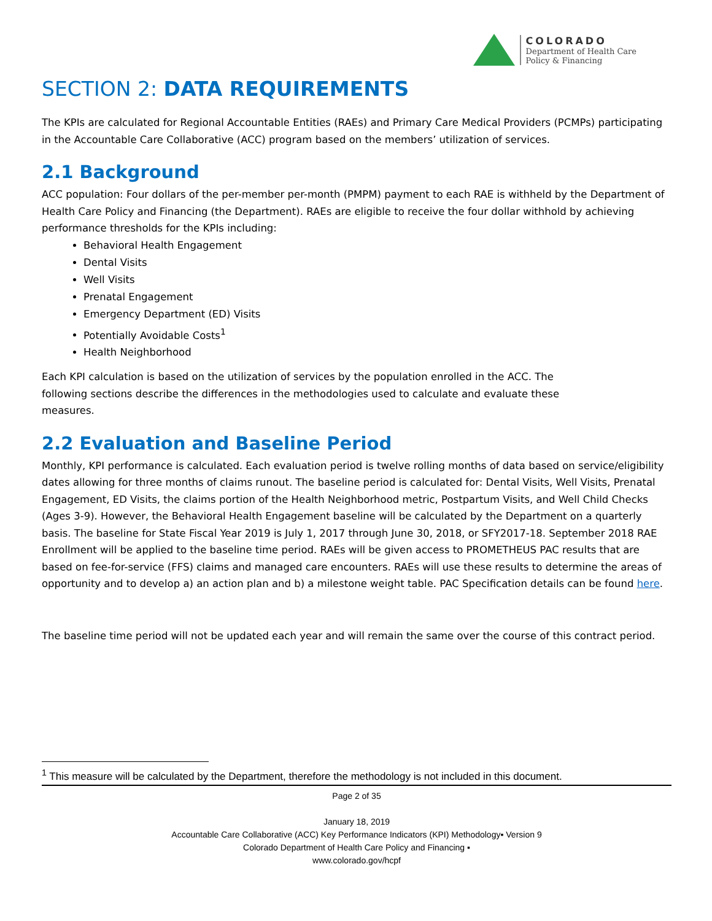COLORADO
Department of Health Care
Policy & Financing
SECTION 2: DATA REQUIREMENTS
The KPIs are calculated for Regional Accountable Entities (RAEs) and Primary Care Medical Providers (PCMPs) participating in the Accountable Care Collaborative (ACC) program based on the members’ utilization of services.
2.1 Background
ACC population: Four dollars of the per-member per-month (PMPM) payment to each RAE is withheld by the Department of Health Care Policy and Financing (the Department). RAEs are eligible to receive the four dollar withhold by achieving performance thresholds for the KPIs including:
Behavioral Health Engagement
Dental Visits
Well Visits
Prenatal Engagement
Emergency Department (ED) Visits
Potentially Avoidable Costs<sup>1</sup>
Health Neighborhood
Each KPI calculation is based on the utilization of services by the population enrolled in the ACC. The following sections describe the differences in the methodologies used to calculate and evaluate these measures.
2.2 Evaluation and Baseline Period
Monthly, KPI performance is calculated. Each evaluation period is twelve rolling months of data based on service/eligibility dates allowing for three months of claims runout. The baseline period is calculated for: Dental Visits, Well Visits, Prenatal Engagement, ED Visits, the claims portion of the Health Neighborhood metric, Postpartum Visits, and Well Child Checks (Ages 3-9). However, the Behavioral Health Engagement baseline will be calculated by the Department on a quarterly basis. The baseline for State Fiscal Year 2019 is July 1, 2017 through June 30, 2018, or SFY2017-18. September 2018 RAE Enrollment will be applied to the baseline time period. RAEs will be given access to PROMETHEUS PAC results that are based on fee-for-service (FFS) claims and managed care encounters. RAEs will use these results to determine the areas of opportunity and to develop a) an action plan and b) a milestone weight table. PAC Specification details can be found here.
The baseline time period will not be updated each year and will remain the same over the course of this contract period.
<sup>1</sup> This measure will be calculated by the Department, therefore the methodology is not included in this document.
Page 2 of 35
January 18, 2019
Accountable Care Collaborative (ACC) Key Performance Indicators (KPI) Methodology▪ Version 9
Colorado Department of Health Care Policy and Financing ▪
www.colorado.gov/hcpf